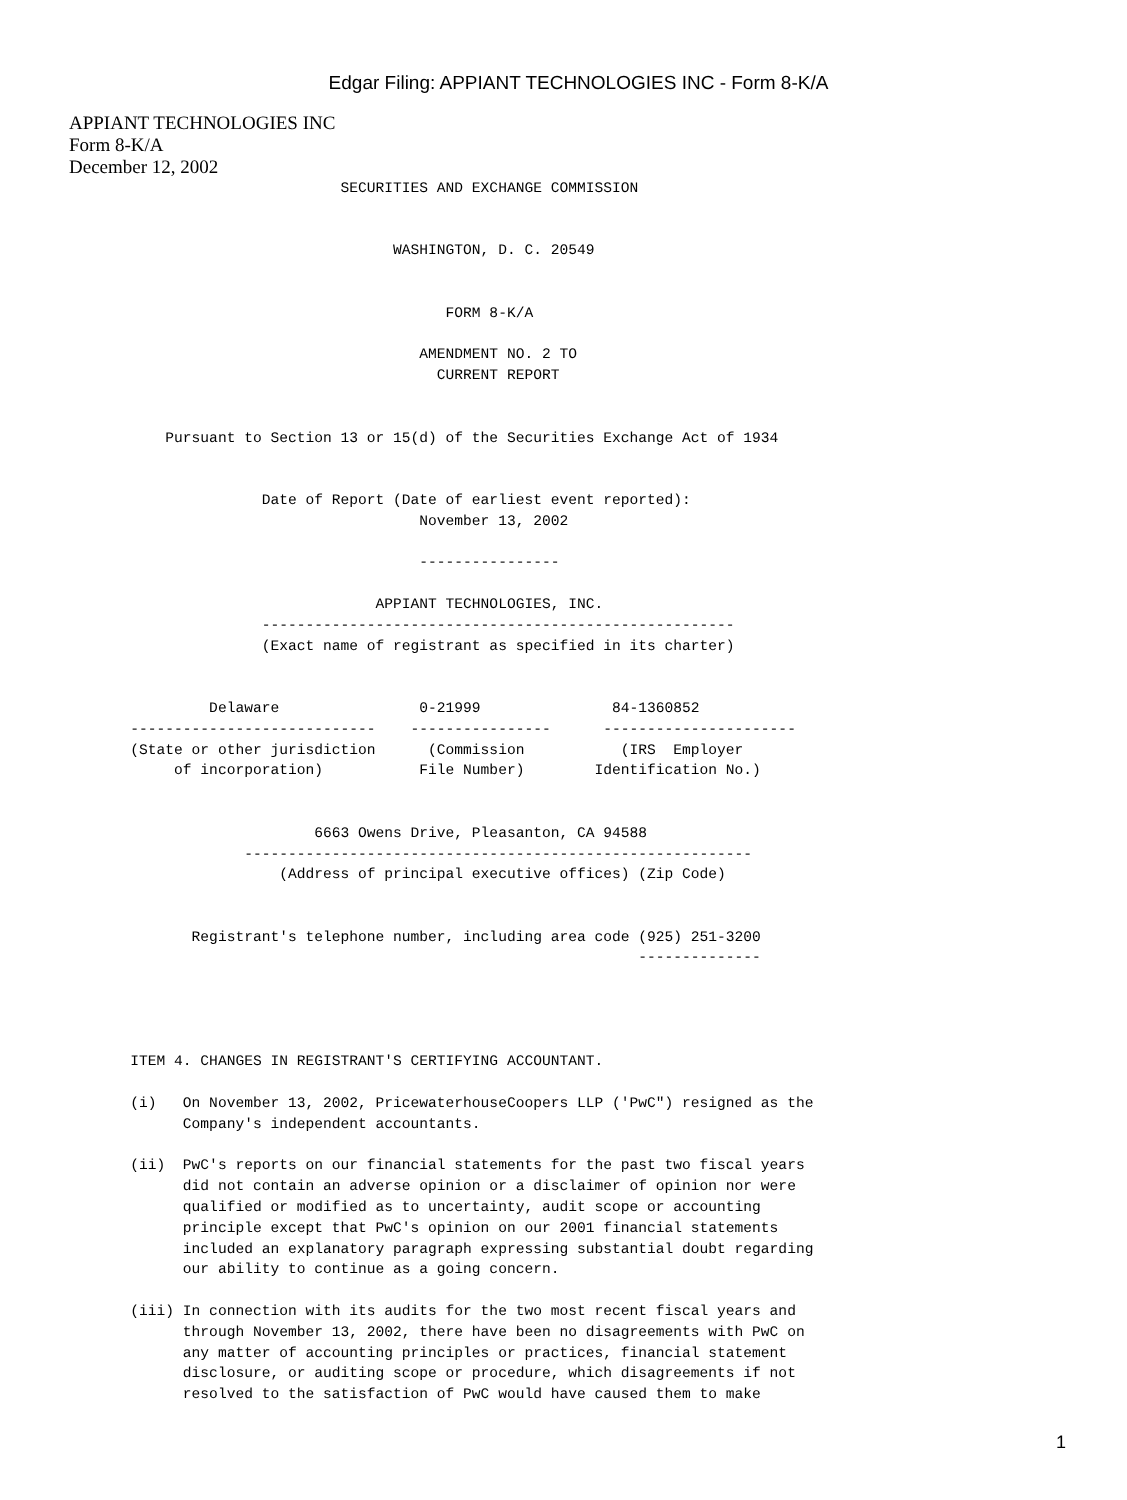Edgar Filing: APPIANT TECHNOLOGIES INC - Form 8-K/A
APPIANT TECHNOLOGIES INC
Form 8-K/A
December 12, 2002
                               SECURITIES AND EXCHANGE COMMISSION


                                     WASHINGTON, D. C. 20549


                                           FORM 8-K/A

                                        AMENDMENT NO. 2 TO
                                          CURRENT REPORT


           Pursuant to Section 13 or 15(d) of the Securities Exchange Act of 1934


                      Date of Report (Date of earliest event reported):
                                        November 13, 2002

                                        ----------------

                                   APPIANT TECHNOLOGIES, INC.
                      ------------------------------------------------------
                      (Exact name of registrant as specified in its charter)


                Delaware                0-21999               84-1360852
       ----------------------------    ----------------      ----------------------
       (State or other jurisdiction      (Commission           (IRS  Employer
            of incorporation)           File Number)        Identification No.)


                            6663 Owens Drive, Pleasanton, CA 94588
                    ----------------------------------------------------------
                        (Address of principal executive offices) (Zip Code)


              Registrant's telephone number, including area code (925) 251-3200
                                                                 --------------




       ITEM 4. CHANGES IN REGISTRANT'S CERTIFYING ACCOUNTANT.

       (i)   On November 13, 2002, PricewaterhouseCoopers LLP ('PwC") resigned as the
             Company's independent accountants.

       (ii)  PwC's reports on our financial statements for the past two fiscal years
             did not contain an adverse opinion or a disclaimer of opinion nor were
             qualified or modified as to uncertainty, audit scope or accounting
             principle except that PwC's opinion on our 2001 financial statements
             included an explanatory paragraph expressing substantial doubt regarding
             our ability to continue as a going concern.

       (iii) In connection with its audits for the two most recent fiscal years and
             through November 13, 2002, there have been no disagreements with PwC on
             any matter of accounting principles or practices, financial statement
             disclosure, or auditing scope or procedure, which disagreements if not
             resolved to the satisfaction of PwC would have caused them to make
1